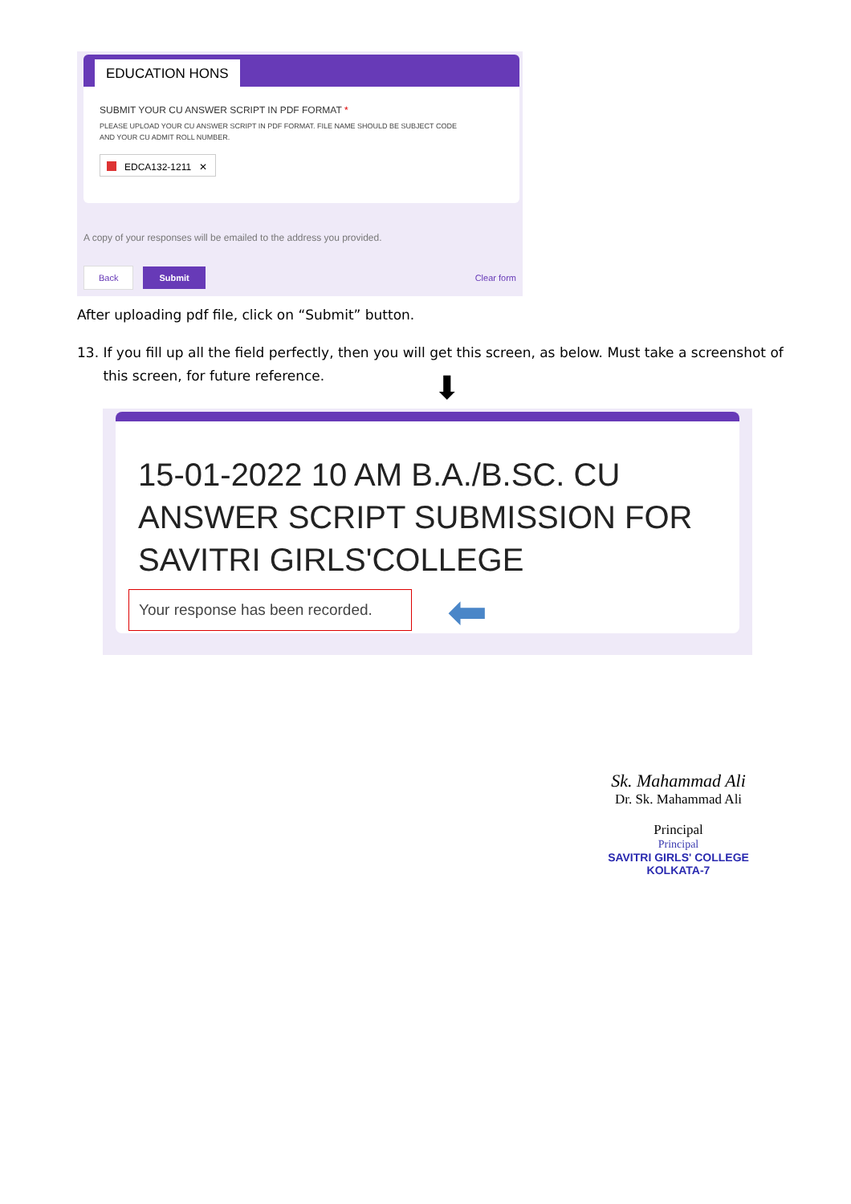EDUCATION HONS
SUBMIT YOUR CU ANSWER SCRIPT IN PDF FORMAT *
PLEASE UPLOAD YOUR CU ANSWER SCRIPT IN PDF FORMAT. FILE NAME SHOULD BE SUBJECT CODE
AND YOUR CU ADMIT ROLL NUMBER.
EDCA132-1211 ✕
A copy of your responses will be emailed to the address you provided.
Back Submit Clear form
After uploading pdf file, click on “Submit” button.
13. If you fill up all the field perfectly, then you will get this screen, as below. Must take a screenshot of
this screen, for future reference.
⬇
15-01-2022 10 AM B.A./B.SC. CU
ANSWER SCRIPT SUBMISSION FOR
SAVITRI GIRLS'COLLEGE
Your response has been recorded.
⬅
Sk. Mahammad Ali
Dr. Sk. Mahammad Ali
Principal
Principal
SAVITRI GIRLS' COLLEGE
KOLKATA-7